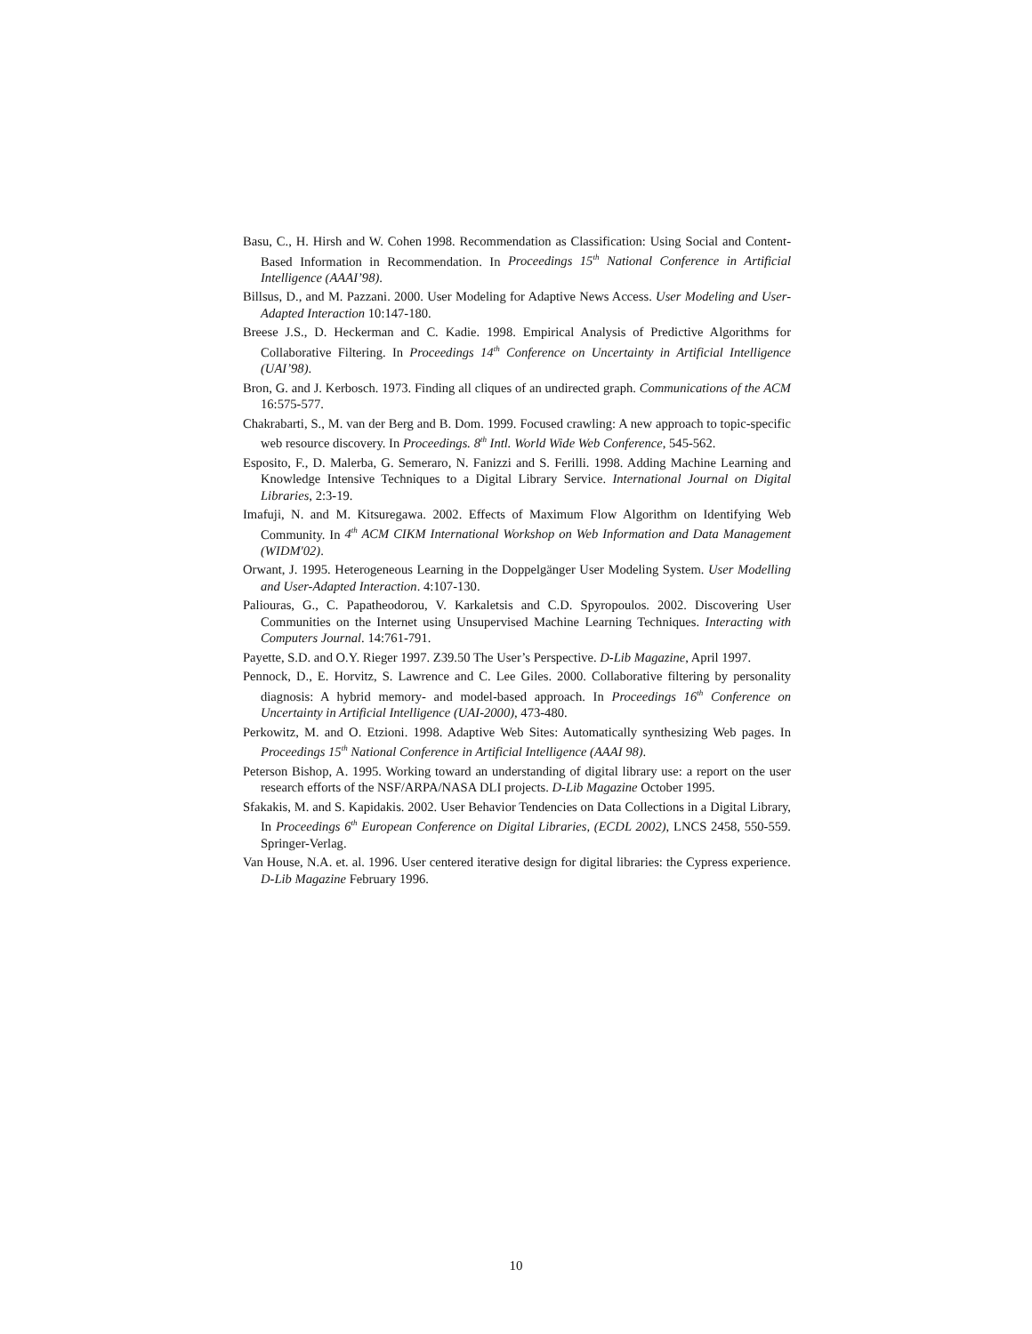Basu, C., H. Hirsh and W. Cohen 1998. Recommendation as Classification: Using Social and Content-Based Information in Recommendation. In Proceedings 15<sup>th</sup> National Conference in Artificial Intelligence (AAAI’98).
Billsus, D., and M. Pazzani. 2000. User Modeling for Adaptive News Access. User Modeling and User-Adapted Interaction 10:147-180.
Breese J.S., D. Heckerman and C. Kadie. 1998. Empirical Analysis of Predictive Algorithms for Collaborative Filtering. In Proceedings 14<sup>th</sup> Conference on Uncertainty in Artificial Intelligence (UAI’98).
Bron, G. and J. Kerbosch. 1973. Finding all cliques of an undirected graph. Communications of the ACM 16:575-577.
Chakrabarti, S., M. van der Berg and B. Dom. 1999. Focused crawling: A new approach to topic-specific web resource discovery. In Proceedings. 8<sup>th</sup> Intl. World Wide Web Conference, 545-562.
Esposito, F., D. Malerba, G. Semeraro, N. Fanizzi and S. Ferilli. 1998. Adding Machine Learning and Knowledge Intensive Techniques to a Digital Library Service. International Journal on Digital Libraries, 2:3-19.
Imafuji, N. and M. Kitsuregawa. 2002. Effects of Maximum Flow Algorithm on Identifying Web Community. In 4<sup>th</sup> ACM CIKM International Workshop on Web Information and Data Management (WIDM'02).
Orwant, J. 1995. Heterogeneous Learning in the Doppelgänger User Modeling System. User Modelling and User-Adapted Interaction. 4:107-130.
Paliouras, G., C. Papatheodorou, V. Karkaletsis and C.D. Spyropoulos. 2002. Discovering User Communities on the Internet using Unsupervised Machine Learning Techniques. Interacting with Computers Journal. 14:761-791.
Payette, S.D. and O.Y. Rieger 1997. Z39.50 The User’s Perspective. D-Lib Magazine, April 1997.
Pennock, D., E. Horvitz, S. Lawrence and C. Lee Giles. 2000. Collaborative filtering by personality diagnosis: A hybrid memory- and model-based approach. In Proceedings 16<sup>th</sup> Conference on Uncertainty in Artificial Intelligence (UAI-2000), 473-480.
Perkowitz, M. and O. Etzioni. 1998. Adaptive Web Sites: Automatically synthesizing Web pages. In Proceedings 15<sup>th</sup> National Conference in Artificial Intelligence (AAAI 98).
Peterson Bishop, A. 1995. Working toward an understanding of digital library use: a report on the user research efforts of the NSF/ARPA/NASA DLI projects. D-Lib Magazine October 1995.
Sfakakis, M. and S. Kapidakis. 2002. User Behavior Tendencies on Data Collections in a Digital Library, In Proceedings 6<sup>th</sup> European Conference on Digital Libraries, (ECDL 2002), LNCS 2458, 550-559. Springer-Verlag.
Van House, N.A. et. al. 1996. User centered iterative design for digital libraries: the Cypress experience. D-Lib Magazine February 1996.
10